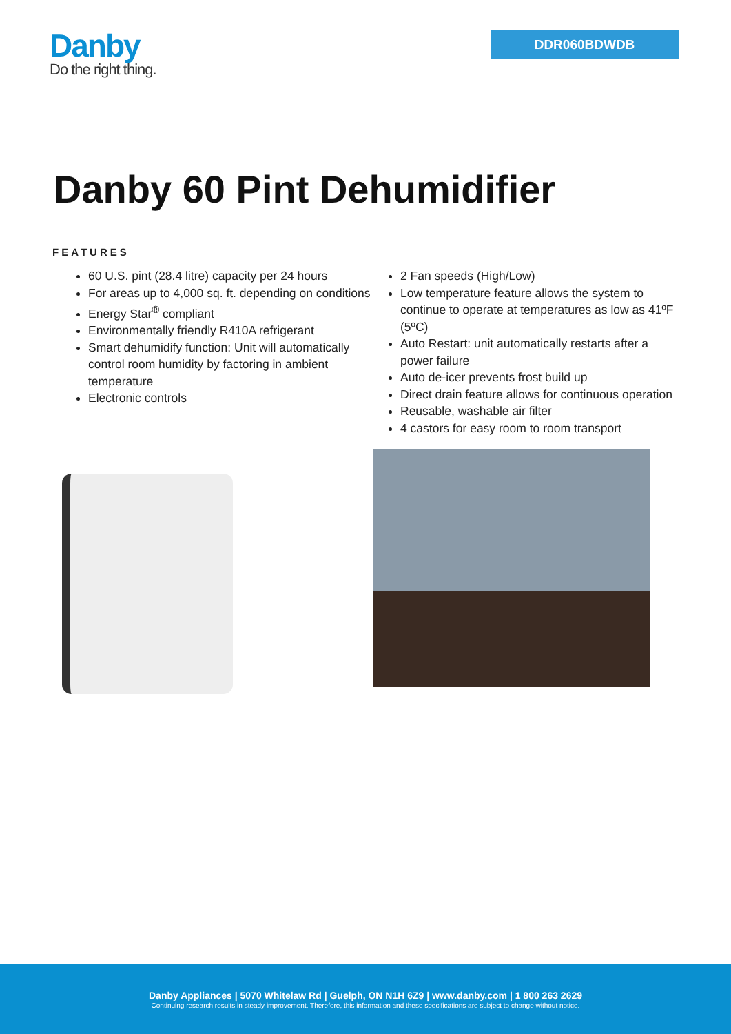Danby
Do the right thing.
DDR060BDWDB
Danby 60 Pint Dehumidifier
FEATURES
60 U.S. pint (28.4 litre) capacity per 24 hours
For areas up to 4,000 sq. ft. depending on conditions
Energy Star<sup>®</sup> compliant
Environmentally friendly R410A refrigerant
Smart dehumidify function: Unit will automatically control room humidity by factoring in ambient temperature
Electronic controls
2 Fan speeds (High/Low)
Low temperature feature allows the system to continue to operate at temperatures as low as 41ºF (5ºC)
Auto Restart: unit automatically restarts after a power failure
Auto de-icer prevents frost build up
Direct drain feature allows for continuous operation
Reusable, washable air filter
4 castors for easy room to room transport
Danby Appliances | 5070 Whitelaw Rd | Guelph, ON N1H 6Z9 | www.danby.com | 1 800 263 2629
Continuing research results in steady improvement. Therefore, this information and these specifications are subject to change without notice.